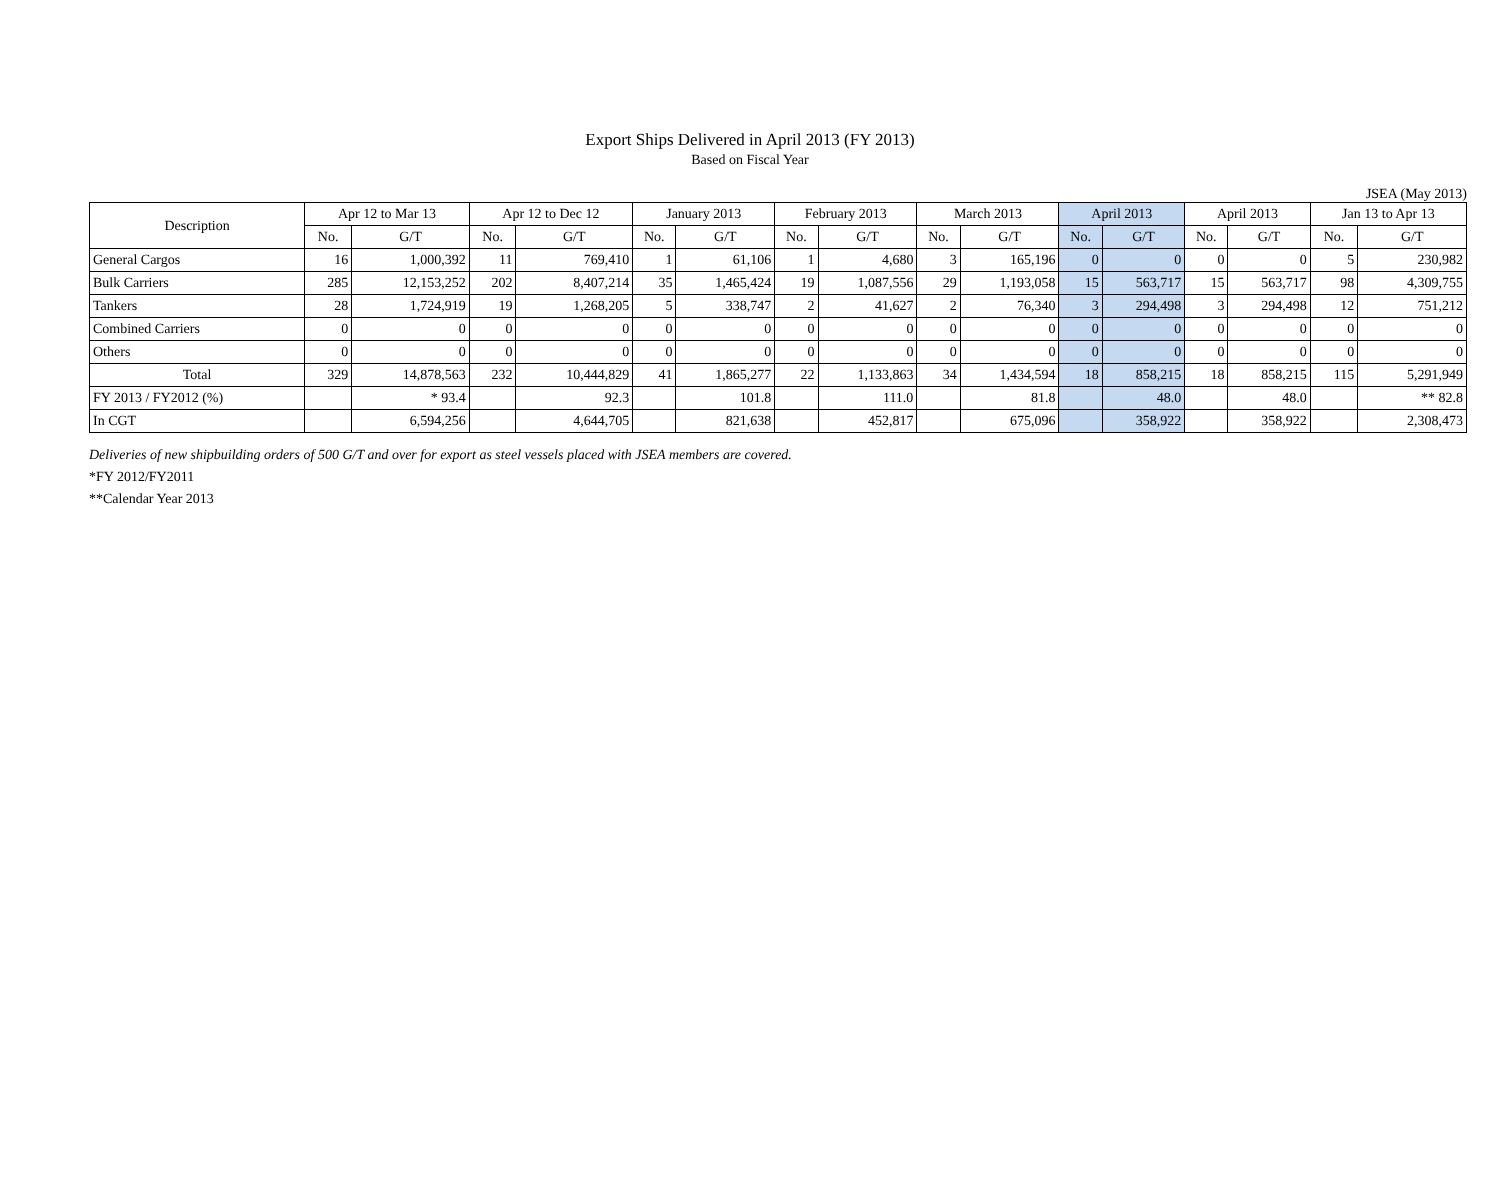Export Ships Delivered in April 2013 (FY 2013)
Based on Fiscal Year
JSEA (May 2013)
| Description | Apr 12 to Mar 13 | | Apr 12 to Dec 12 | | January 2013 | | February 2013 | | March 2013 | | April 2013 | | April 2013 | | Jan 13 to Apr 13 | |
| --- | --- | --- | --- | --- | --- | --- | --- | --- | --- | --- | --- | --- | --- | --- | --- | --- |
| | No. | G/T | No. | G/T | No. | G/T | No. | G/T | No. | G/T | No. | G/T | No. | G/T | No. | G/T |
| General Cargos | 16 | 1,000,392 | 11 | 769,410 | 1 | 61,106 | 1 | 4,680 | 3 | 165,196 | 0 | 0 | 0 | 0 | 5 | 230,982 |
| Bulk Carriers | 285 | 12,153,252 | 202 | 8,407,214 | 35 | 1,465,424 | 19 | 1,087,556 | 29 | 1,193,058 | 15 | 563,717 | 15 | 563,717 | 98 | 4,309,755 |
| Tankers | 28 | 1,724,919 | 19 | 1,268,205 | 5 | 338,747 | 2 | 41,627 | 2 | 76,340 | 3 | 294,498 | 3 | 294,498 | 12 | 751,212 |
| Combined Carriers | 0 | 0 | 0 | 0 | 0 | 0 | 0 | 0 | 0 | 0 | 0 | 0 | 0 | 0 | 0 | 0 |
| Others | 0 | 0 | 0 | 0 | 0 | 0 | 0 | 0 | 0 | 0 | 0 | 0 | 0 | 0 | 0 | 0 |
| Total | 329 | 14,878,563 | 232 | 10,444,829 | 41 | 1,865,277 | 22 | 1,133,863 | 34 | 1,434,594 | 18 | 858,215 | 18 | 858,215 | 115 | 5,291,949 |
| FY 2013 / FY2012 (%) | | * 93.4 | | 92.3 | | 101.8 | | 111.0 | | 81.8 | | 48.0 | | 48.0 | | ** 82.8 |
| In CGT | | 6,594,256 | | 4,644,705 | | 821,638 | | 452,817 | | 675,096 | | 358,922 | | 358,922 | | 2,308,473 |
Deliveries of new shipbuilding orders of 500 G/T and over for export as steel vessels placed with JSEA members are covered.
*FY 2012/FY2011
**Calendar Year 2013